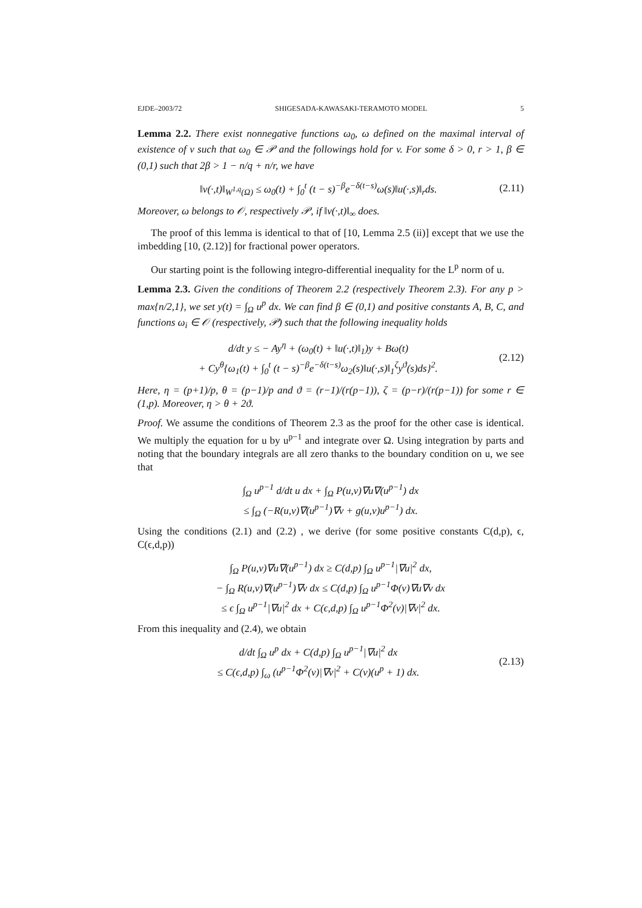EJDE–2003/72 SHIGESADA-KAWASAKI-TERAMOTO MODEL 5
Lemma 2.2. There exist nonnegative functions ω<sub>0</sub>, ω defined on the maximal interval of existence of v such that ω<sub>0</sub> ∈ 𝒫 and the followings hold for v. For some δ > 0, r > 1, β ∈ (0,1) such that 2β > 1 − n/q + n/r, we have
‖v(·,t)‖<sub>W<sup>1,q</sup>(Ω)</sub> ≤ ω<sub>0</sub>(t) + ∫<sub>0</sub><sup>t</sup> (t − s)<sup>−β</sup>e<sup>−δ(t−s)</sup>ω(s)‖u(·,s)‖<sub>r</sub>ds. (2.11)
Moreover, ω belongs to 𝒪, respectively 𝒫, if ‖v(·,t)‖<sub>∞</sub> does.
The proof of this lemma is identical to that of [10, Lemma 2.5 (ii)] except that we use the imbedding [10, (2.12)] for fractional power operators.
Our starting point is the following integro-differential inequality for the L<sup>p</sup> norm of u.
Lemma 2.3. Given the conditions of Theorem 2.2 (respectively Theorem 2.3). For any p > max{n/2,1}, we set y(t) = ∫<sub>Ω</sub> u<sup>p</sup> dx. We can find β ∈ (0,1) and positive constants A, B, C, and functions ω<sub>i</sub> ∈ 𝒪 (respectively, 𝒫) such that the following inequality holds
d/dt y ≤ − Ay<sup>η</sup> + (ω<sub>0</sub>(t) + ‖u(·,t)‖<sub>1</sub>)y + Bω(t)
+ Cy<sup>θ</sup>{ω<sub>1</sub>(t) + ∫<sub>0</sub><sup>t</sup> (t − s)<sup>−β</sup>e<sup>−δ(t−s)</sup>ω<sub>2</sub>(s)‖u(·,s)‖<sub>1</sub><sup>ζ</sup>y<sup>ϑ</sup>(s)ds}<sup>2</sup>. (2.12)
Here, η = (p+1)/p, θ = (p−1)/p and ϑ = (r−1)/(r(p−1)), ζ = (p−r)/(r(p−1)) for some r ∈ (1,p). Moreover, η > θ + 2ϑ.
Proof. We assume the conditions of Theorem 2.3 as the proof for the other case is identical. We multiply the equation for u by u<sup>p−1</sup> and integrate over Ω. Using integration by parts and noting that the boundary integrals are all zero thanks to the boundary condition on u, we see that
∫<sub>Ω</sub> u<sup>p−1</sup> d/dt u dx + ∫<sub>Ω</sub> P(u,v)∇u∇(u<sup>p−1</sup>) dx
≤ ∫<sub>Ω</sub> (−R(u,v)∇(u<sup>p−1</sup>)∇v + g(u,v)u<sup>p−1</sup>) dx.
Using the conditions (2.1) and (2.2) , we derive (for some positive constants C(d,p), ϵ, C(ϵ,d,p))
∫<sub>Ω</sub> P(u,v)∇u∇(u<sup>p−1</sup>) dx ≥ C(d,p) ∫<sub>Ω</sub> u<sup>p−1</sup>|∇u|<sup>2</sup> dx,
− ∫<sub>Ω</sub> R(u,v)∇(u<sup>p−1</sup>)∇v dx ≤ C(d,p) ∫<sub>Ω</sub> u<sup>p−1</sup>Φ(v)∇u∇v dx
≤ ϵ ∫<sub>Ω</sub> u<sup>p−1</sup>|∇u|<sup>2</sup> dx + C(ϵ,d,p) ∫<sub>Ω</sub> u<sup>p−1</sup>Φ<sup>2</sup>(v)|∇v|<sup>2</sup> dx.
From this inequality and (2.4), we obtain
d/dt ∫<sub>Ω</sub> u<sup>p</sup> dx + C(d,p) ∫<sub>Ω</sub> u<sup>p−1</sup>|∇u|<sup>2</sup> dx
≤ C(ϵ,d,p) ∫<sub>ω</sub> (u<sup>p−1</sup>Φ<sup>2</sup>(v)|∇v|<sup>2</sup> + C(v)(u<sup>p</sup> + 1) dx. (2.13)